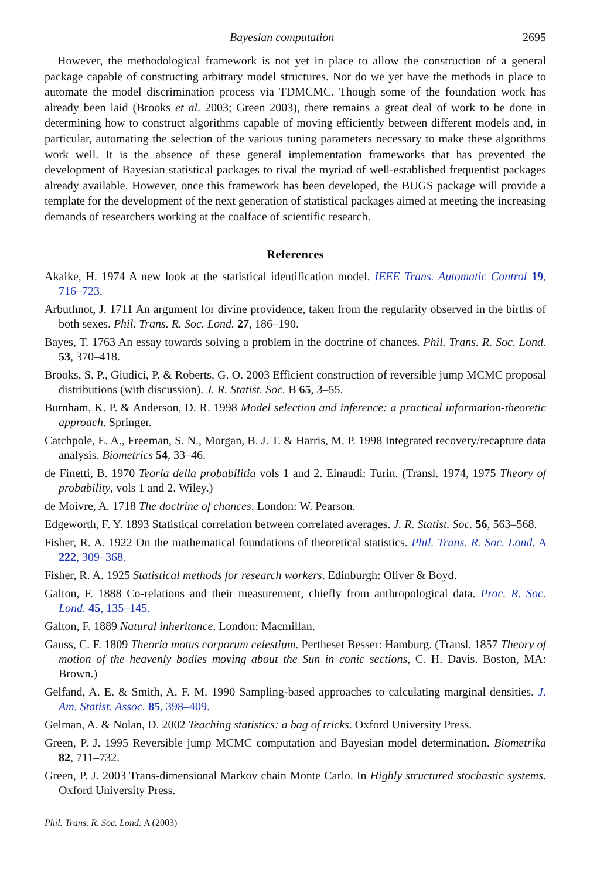Bayesian computation 2695
However, the methodological framework is not yet in place to allow the construction of a general package capable of constructing arbitrary model structures. Nor do we yet have the methods in place to automate the model discrimination process via TDMCMC. Though some of the foundation work has already been laid (Brooks et al. 2003; Green 2003), there remains a great deal of work to be done in determining how to construct algorithms capable of moving efficiently between different models and, in particular, automating the selection of the various tuning parameters necessary to make these algorithms work well. It is the absence of these general implementation frameworks that has prevented the development of Bayesian statistical packages to rival the myriad of well-established frequentist packages already available. However, once this framework has been developed, the BUGS package will provide a template for the development of the next generation of statistical packages aimed at meeting the increasing demands of researchers working at the coalface of scientific research.
References
Akaike, H. 1974 A new look at the statistical identification model. IEEE Trans. Automatic Control 19, 716–723.
Arbuthnot, J. 1711 An argument for divine providence, taken from the regularity observed in the births of both sexes. Phil. Trans. R. Soc. Lond. 27, 186–190.
Bayes, T. 1763 An essay towards solving a problem in the doctrine of chances. Phil. Trans. R. Soc. Lond. 53, 370–418.
Brooks, S. P., Giudici, P. & Roberts, G. O. 2003 Efficient construction of reversible jump MCMC proposal distributions (with discussion). J. R. Statist. Soc. B 65, 3–55.
Burnham, K. P. & Anderson, D. R. 1998 Model selection and inference: a practical information-theoretic approach. Springer.
Catchpole, E. A., Freeman, S. N., Morgan, B. J. T. & Harris, M. P. 1998 Integrated recovery/recapture data analysis. Biometrics 54, 33–46.
de Finetti, B. 1970 Teoria della probabilitia vols 1 and 2. Einaudi: Turin. (Transl. 1974, 1975 Theory of probability, vols 1 and 2. Wiley.)
de Moivre, A. 1718 The doctrine of chances. London: W. Pearson.
Edgeworth, F. Y. 1893 Statistical correlation between correlated averages. J. R. Statist. Soc. 56, 563–568.
Fisher, R. A. 1922 On the mathematical foundations of theoretical statistics. Phil. Trans. R. Soc. Lond. A 222, 309–368.
Fisher, R. A. 1925 Statistical methods for research workers. Edinburgh: Oliver & Boyd.
Galton, F. 1888 Co-relations and their measurement, chiefly from anthropological data. Proc. R. Soc. Lond. 45, 135–145.
Galton, F. 1889 Natural inheritance. London: Macmillan.
Gauss, C. F. 1809 Theoria motus corporum celestium. Pertheset Besser: Hamburg. (Transl. 1857 Theory of motion of the heavenly bodies moving about the Sun in conic sections, C. H. Davis. Boston, MA: Brown.)
Gelfand, A. E. & Smith, A. F. M. 1990 Sampling-based approaches to calculating marginal densities. J. Am. Statist. Assoc. 85, 398–409.
Gelman, A. & Nolan, D. 2002 Teaching statistics: a bag of tricks. Oxford University Press.
Green, P. J. 1995 Reversible jump MCMC computation and Bayesian model determination. Biometrika 82, 711–732.
Green, P. J. 2003 Trans-dimensional Markov chain Monte Carlo. In Highly structured stochastic systems. Oxford University Press.
Phil. Trans. R. Soc. Lond. A (2003)